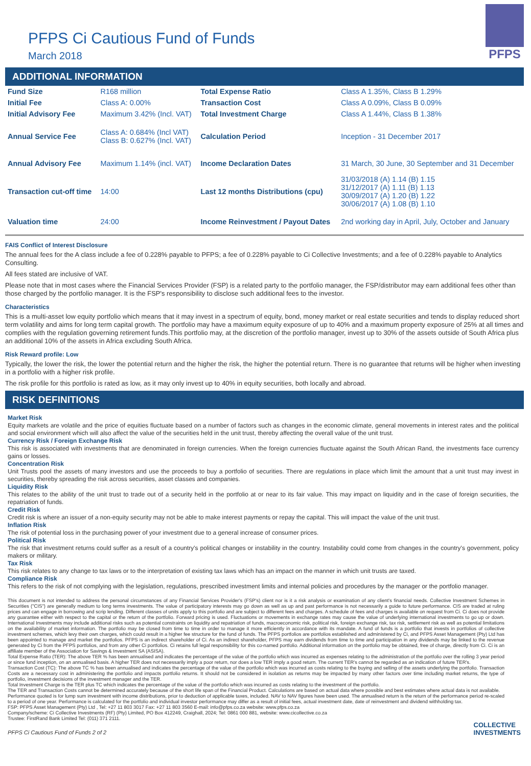PFPS Ci Cautious Fund of Funds
March 2018
PFPS
ADDITIONAL INFORMATION
| Fund Size | R168 million | Total Expense Ratio | Class A 1.35%, Class B 1.29% |
| Initial Fee | Class A: 0.00% | Transaction Cost | Class A 0.09%, Class B 0.09% |
| Initial Advisory Fee | Maximum 3.42% (Incl. VAT) | Total Investment Charge | Class A 1.44%, Class B 1.38% |
| Annual Service Fee | Class A: 0.684% (Incl VAT) Class B: 0.627% (Incl. VAT) | Calculation Period | Inception - 31 December 2017 |
| Annual Advisory Fee | Maximum 1.14% (incl. VAT) | Income Declaration Dates | 31 March, 30 June, 30 September and 31 December |
| Transaction cut-off time | 14:00 | Last 12 months Distributions (cpu) | 31/03/2018 (A) 1.14 (B) 1.15 31/12/2017 (A) 1.11 (B) 1.13 30/09/2017 (A) 1.20 (B) 1.22 30/06/2017 (A) 1.08 (B) 1.10 |
| Valuation time | 24:00 | Income Reinvestment / Payout Dates | 2nd working day in April, July, October and January |
FAIS Conflict of Interest Disclosure
The annual fees for the A class include a fee of 0.228% payable to PFPS; a fee of 0.228% payable to Ci Collective Investments; and a fee of 0.228% payable to Analytics Consulting.
All fees stated are inclusive of VAT.
Please note that in most cases where the Financial Services Provider (FSP) is a related party to the portfolio manager, the FSP/distributor may earn additional fees other than those charged by the portfolio manager. It is the FSP's responsibility to disclose such additional fees to the investor.
Characteristics
This is a multi-asset low equity portfolio which means that it may invest in a spectrum of equity, bond, money market or real estate securities and tends to display reduced short term volatility and aims for long term capital growth. The portfolio may have a maximum equity exposure of up to 40% and a maximum property exposure of 25% at all times and complies with the regulation governing retirement funds.This portfolio may, at the discretion of the portfolio manager, invest up to 30% of the assets outside of South Africa plus an additional 10% of the assets in Africa excluding South Africa.
Risk Reward profile: Low
Typically, the lower the risk, the lower the potential return and the higher the risk, the higher the potential return. There is no guarantee that returns will be higher when investing in a portfolio with a higher risk profile.
The risk profile for this portfolio is rated as low, as it may only invest up to 40% in equity securities, both locally and abroad.
RISK DEFINITIONS
Market Risk
Equity markets are volatile and the price of equities fluctuate based on a number of factors such as changes in the economic climate, general movements in interest rates and the political and social environment which will also affect the value of the securities held in the unit trust, thereby affecting the overall value of the unit trust.
Currency Risk / Foreign Exchange Risk
This risk is associated with investments that are denominated in foreign currencies. When the foreign currencies fluctuate against the South African Rand, the investments face currency gains or losses.
Concentration Risk
Unit Trusts pool the assets of many investors and use the proceeds to buy a portfolio of securities. There are regulations in place which limit the amount that a unit trust may invest in securities, thereby spreading the risk across securities, asset classes and companies.
Liquidity Risk
This relates to the ability of the unit trust to trade out of a security held in the portfolio at or near to its fair value. This may impact on liquidity and in the case of foreign securities, the repatriation of funds.
Credit Risk
Credit risk is where an issuer of a non-equity security may not be able to make interest payments or repay the capital. This will impact the value of the unit trust.
Inflation Risk
The risk of potential loss in the purchasing power of your investment due to a general increase of consumer prices.
Political Risk
The risk that investment returns could suffer as a result of a country's political changes or instability in the country. Instability could come from changes in the country's government, policy makers or military.
Tax Risk
This risk relates to any change to tax laws or to the interpretation of existing tax laws which has an impact on the manner in which unit trusts are taxed.
Compliance Risk
This refers to the risk of not complying with the legislation, regulations, prescribed investment limits and internal policies and procedures by the manager or the portfolio manager.
This document is not intended to address the personal circumstances of any Financial Services Provider's (FSP's) client nor is it a risk analysis or examination of any client's financial needs. Collective Investment Schemes in Securities ("CIS") are generally medium to long terms investments. The value of participatory interests may go down as well as up and past performance is not necessarily a guide to future performance. CIS are traded at ruling prices and can engage in borrowing and scrip lending. Different classes of units apply to this portfolio and are subject to different fees and charges. A schedule of fees and charges is available on request from Ci. Ci does not provide any guarantee either with respect to the capital or the return of the portfolio. Forward pricing is used. Fluctuations or movements in exchange rates may cause the value of underlying international investments to go up or down. International Investments may include additional risks such as potential constraints on liquidity and repatriation of funds, macroeconomic risk, political risk, foreign exchange risk, tax risk, settlement risk as well as potential limitations on the availability of market information. The portfolio may be closed from time to time in order to manage it more efficiently in accordance with its mandate. A fund of funds is a portfolio that invests in portfolios of collective investment schemes, which levy their own charges, which could result in a higher fee structure for the fund of funds. The PFPS portfolios are portfolios established and administered by Ci, and PFPS Asset Management (Pty) Ltd has been appointed to manage and market the portfolios. PFPS is an indirect shareholder of Ci. As an indirect shareholder, PFPS may earn dividends from time to time and participation in any dividends may be linked to the revenue generated by Ci from the PFPS portfolios, and from any other Ci portfolios. Ci retains full legal responsibility for this co-named portfolio. Additional information on the portfolio may be obtained, free of charge, directly from Ci. Ci is an affiliate member of the Association for Savings & Investment SA (ASISA).
Total Expense Ratio (TER): The above TER % has been annualised and indicates the percentage of the value of the portfolio which was incurred as expenses relating to the administration of the portfolio over the rolling 3 year period or since fund inception, on an annualised basis. A higher TER does not necessarily imply a poor return, nor does a low TER imply a good return. The current TER's cannot be regarded as an indication of future TER's.
Transaction Cost (TC): The above TC % has been annualised and indicates the percentage of the value of the portfolio which was incurred as costs relating to the buying and selling of the assets underlying the portfolio. Transaction Costs are a necessary cost in administering the portfolio and impacts portfolio returns. It should not be considered in isolation as returns may be impacted by many other factors over time including market returns, the type of portfolio, investment decisions of the investment manager and the TER.
Total Investment Charge is the TER plus TC which indicates the percentage of the value of the portfolio which was incurred as costs relating to the investment of the portfolio.
The TER and Transaction Costs cannot be determined accurately because of the short life span of the Financial Product. Calculations are based on actual data where possible and best estimates where actual data is not available.
Performance quoted is for lump sum investment with income distributions, prior to deduction of applicable taxes, included. NAV to NAV figures have been used. The annualised return is the return of the performance period re-scaled to a period of one year. Performance is calculated for the portfolio and individual investor performance may differ as a result of initial fees, actual investment date, date of reinvestment and dividend withholding tax.
FSP: PFPS Asset Management (Pty) Ltd , Tel: +27 11 803 3017 Fax: +27 11 803 3560 E-mail: info@pfps.co.za website: www.pfps.co.za
Company/scheme: Ci Collective Investments (RF) (Pty) Limited, PO Box 412249, Craighall, 2024; Tel: 0861 000 881, website: www.cicollective.co.za
Trustee: FirstRand Bank Limited Tel: (011) 371 2111.
PFPS Ci Cautious Fund of Funds 2 of 2 COLLECTIVE
INVESTMENTS